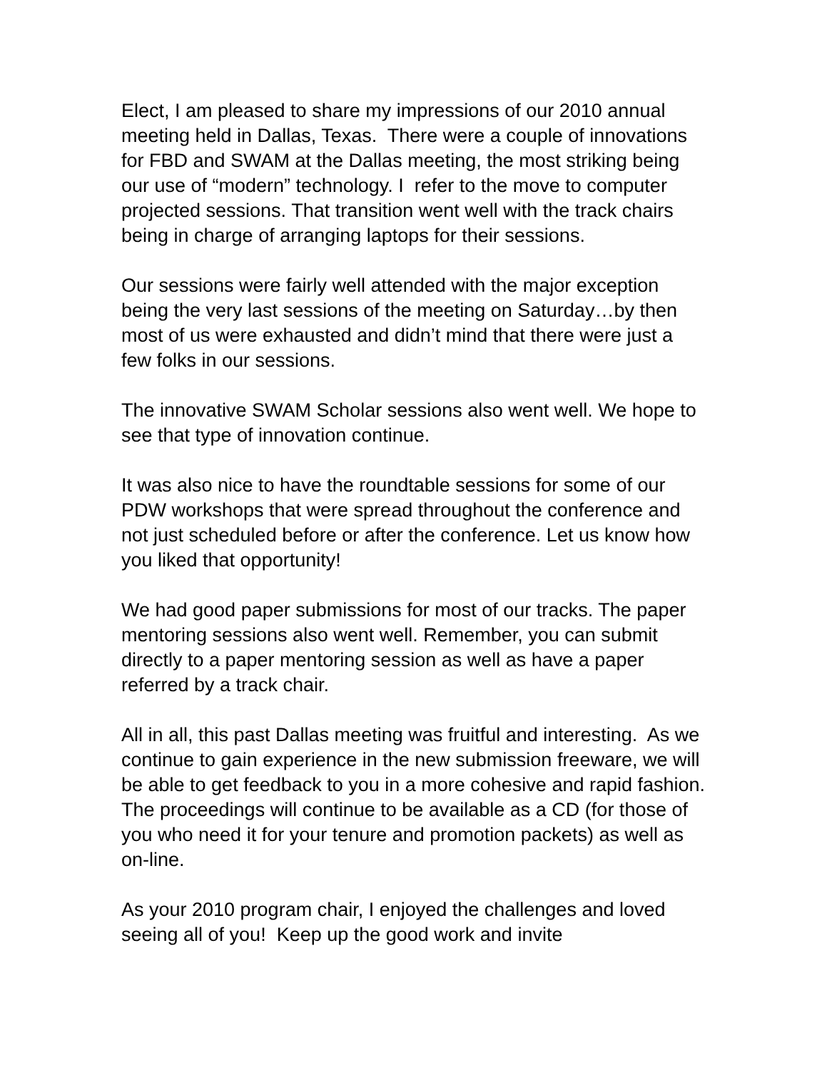Elect, I am pleased to share my impressions of our 2010 annual meeting held in Dallas, Texas. There were a couple of innovations for FBD and SWAM at the Dallas meeting, the most striking being our use of “modern” technology. I refer to the move to computer projected sessions. That transition went well with the track chairs being in charge of arranging laptops for their sessions.
Our sessions were fairly well attended with the major exception being the very last sessions of the meeting on Saturday…by then most of us were exhausted and didn’t mind that there were just a few folks in our sessions.
The innovative SWAM Scholar sessions also went well. We hope to see that type of innovation continue.
It was also nice to have the roundtable sessions for some of our PDW workshops that were spread throughout the conference and not just scheduled before or after the conference. Let us know how you liked that opportunity!
We had good paper submissions for most of our tracks. The paper mentoring sessions also went well. Remember, you can submit directly to a paper mentoring session as well as have a paper referred by a track chair.
All in all, this past Dallas meeting was fruitful and interesting. As we continue to gain experience in the new submission freeware, we will be able to get feedback to you in a more cohesive and rapid fashion. The proceedings will continue to be available as a CD (for those of you who need it for your tenure and promotion packets) as well as on-line.
As your 2010 program chair, I enjoyed the challenges and loved seeing all of you! Keep up the good work and invite